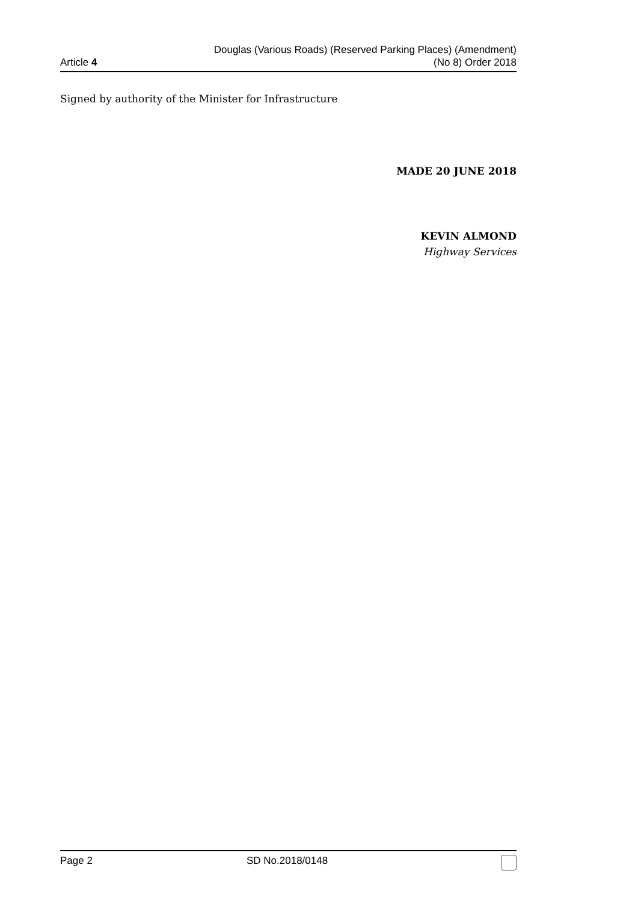Article 4
Douglas (Various Roads) (Reserved Parking Places) (Amendment)
(No 8) Order 2018
Signed by authority of the Minister for Infrastructure
MADE 20 JUNE 2018
KEVIN ALMOND
Highway Services
Page 2 SD No.2018/0148